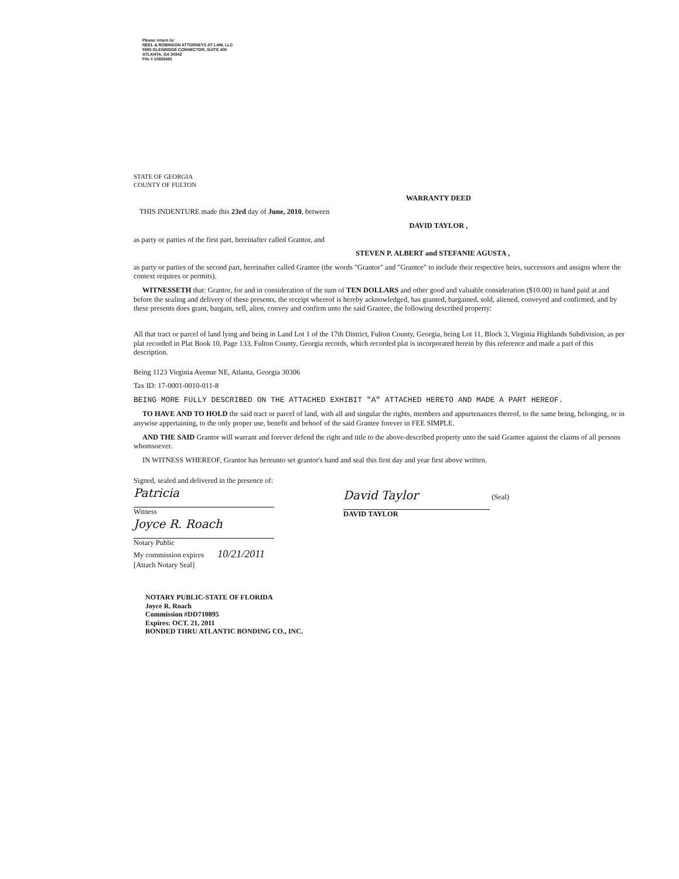Please return to:
NEEL & ROBINSON ATTORNEYS AT LAW, LLC
5585 GLENRIDGE CONNECTOR, SUITE 400
ATLANTA, GA 30342
File # 10826491
STATE OF GEORGIA
COUNTY OF FULTON
WARRANTY DEED
THIS INDENTURE made this 23rd day of June, 2010, between
DAVID TAYLOR ,
as party or parties of the first part, hereinafter called Grantor, and
STEVEN P. ALBERT and STEFANIE AGUSTA ,
as party or parties of the second part, hereinafter called Grantee (the words "Grantor" and "Grantee" to include their respective heirs, successors and assigns where the context requires or permits).
WITNESSETH that: Grantor, for and in consideration of the sum of TEN DOLLARS and other good and valuable consideration ($10.00) in hand paid at and before the sealing and delivery of these presents, the receipt whereof is hereby acknowledged, has granted, bargained, sold, aliened, conveyed and confirmed, and by these presents does grant, bargain, sell, alien, convey and confirm unto the said Grantee, the following described property:
All that tract or parcel of land lying and being in Land Lot 1 of the 17th District, Fulton County, Georgia, being Lot 11, Block 3, Virginia Highlands Subdivision, as per plat recorded in Plat Book 10, Page 133, Fulton County, Georgia records, which recorded plat is incorporated herein by this reference and made a part of this description.
Being 1123 Virginia Avenue NE, Atlanta, Georgia 30306
Tax ID: 17-0001-0010-011-8
BEING MORE FULLY DESCRIBED ON THE ATTACHED EXHIBIT "A" ATTACHED HERETO AND MADE A PART HEREOF.
TO HAVE AND TO HOLD the said tract or parcel of land, with all and singular the rights, members and appurtenances thereof, to the same being, belonging, or in anywise appertaining, to the only proper use, benefit and behoof of the said Grantee forever in FEE SIMPLE.
AND THE SAID Grantor will warrant and forever defend the right and title to the above-described property unto the said Grantee against the claims of all persons whomsoever.
IN WITNESS WHEREOF, Grantor has hereunto set grantor's hand and seal this first day and year first above written.
Signed, sealed and delivered in the presence of:
Patricia
Witness
Joyce R. Roach
Notary Public
My commission expires 10/21/2011
[Attach Notary Seal]
David Taylor (Seal)
DAVID TAYLOR
NOTARY PUBLIC-STATE OF FLORIDA
Joyce R. Roach
Commission #DD710895
Expires: OCT. 21, 2011
BONDED THRU ATLANTIC BONDING CO., INC.